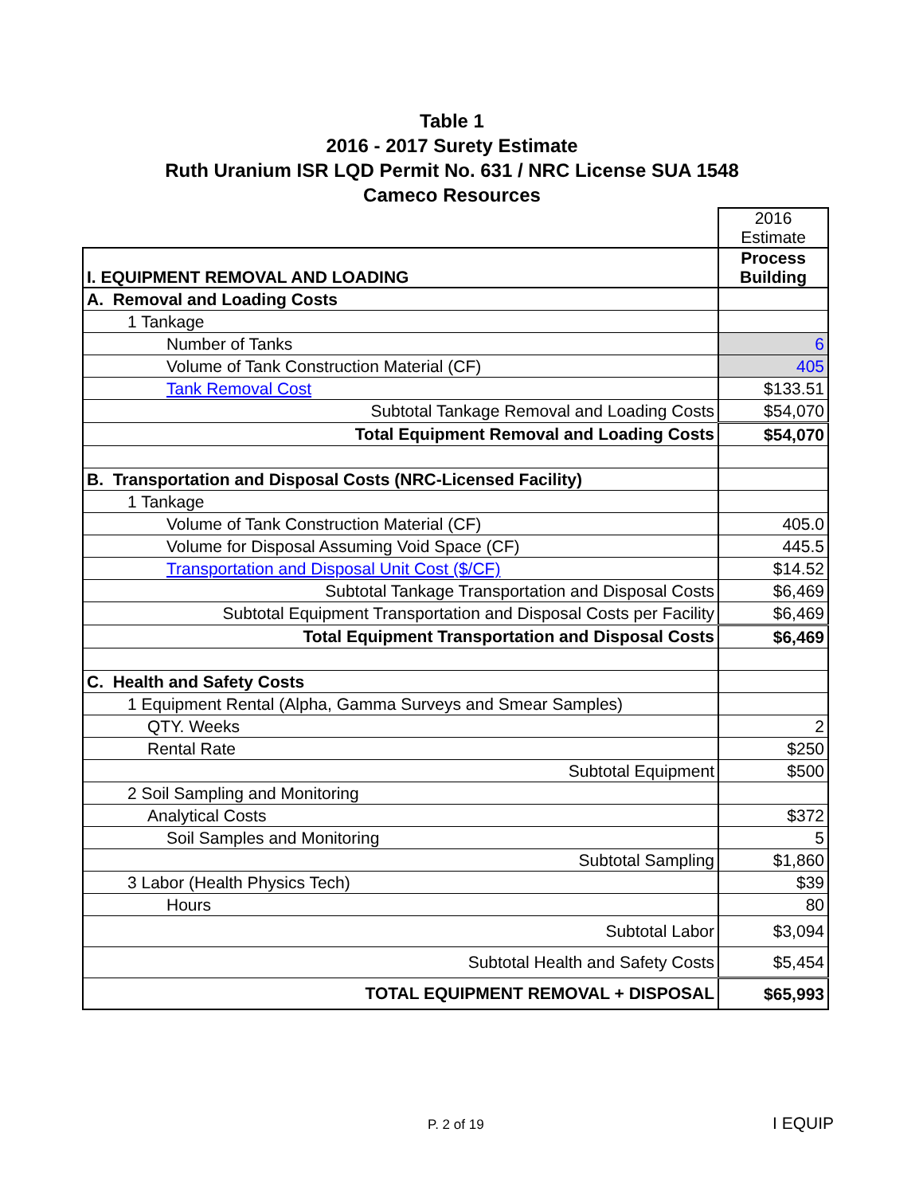Table 1
2016 - 2017 Surety Estimate
Ruth Uranium ISR LQD Permit No. 631 / NRC License SUA 1548
Cameco Resources
| | 2016 Estimate |
| I. EQUIPMENT REMOVAL AND LOADING | Process Building |
| A. Removal and Loading Costs | |
| 1 Tankage | |
| Number of Tanks | 6 |
| Volume of Tank Construction Material (CF) | 405 |
| Tank Removal Cost | $133.51 |
| Subtotal Tankage Removal and Loading Costs | $54,070 |
| Total Equipment Removal and Loading Costs | $54,070 |
| B. Transportation and Disposal Costs (NRC-Licensed Facility) | |
| 1 Tankage | |
| Volume of Tank Construction Material (CF) | 405.0 |
| Volume for Disposal Assuming Void Space (CF) | 445.5 |
| Transportation and Disposal Unit Cost ($/CF) | $14.52 |
| Subtotal Tankage Transportation and Disposal Costs | $6,469 |
| Subtotal Equipment Transportation and Disposal Costs per Facility | $6,469 |
| Total Equipment Transportation and Disposal Costs | $6,469 |
| C. Health and Safety Costs | |
| 1 Equipment Rental (Alpha, Gamma Surveys and Smear Samples) | |
| QTY. Weeks | 2 |
| Rental Rate | $250 |
| Subtotal Equipment | $500 |
| 2 Soil Sampling and Monitoring | |
| Analytical Costs | $372 |
| Soil Samples and Monitoring | 5 |
| Subtotal Sampling | $1,860 |
| 3 Labor (Health Physics Tech) | $39 |
| Hours | 80 |
| Subtotal Labor | $3,094 |
| Subtotal Health and Safety Costs | $5,454 |
| TOTAL EQUIPMENT REMOVAL + DISPOSAL | $65,993 |
P. 2 of 19 I EQUIP